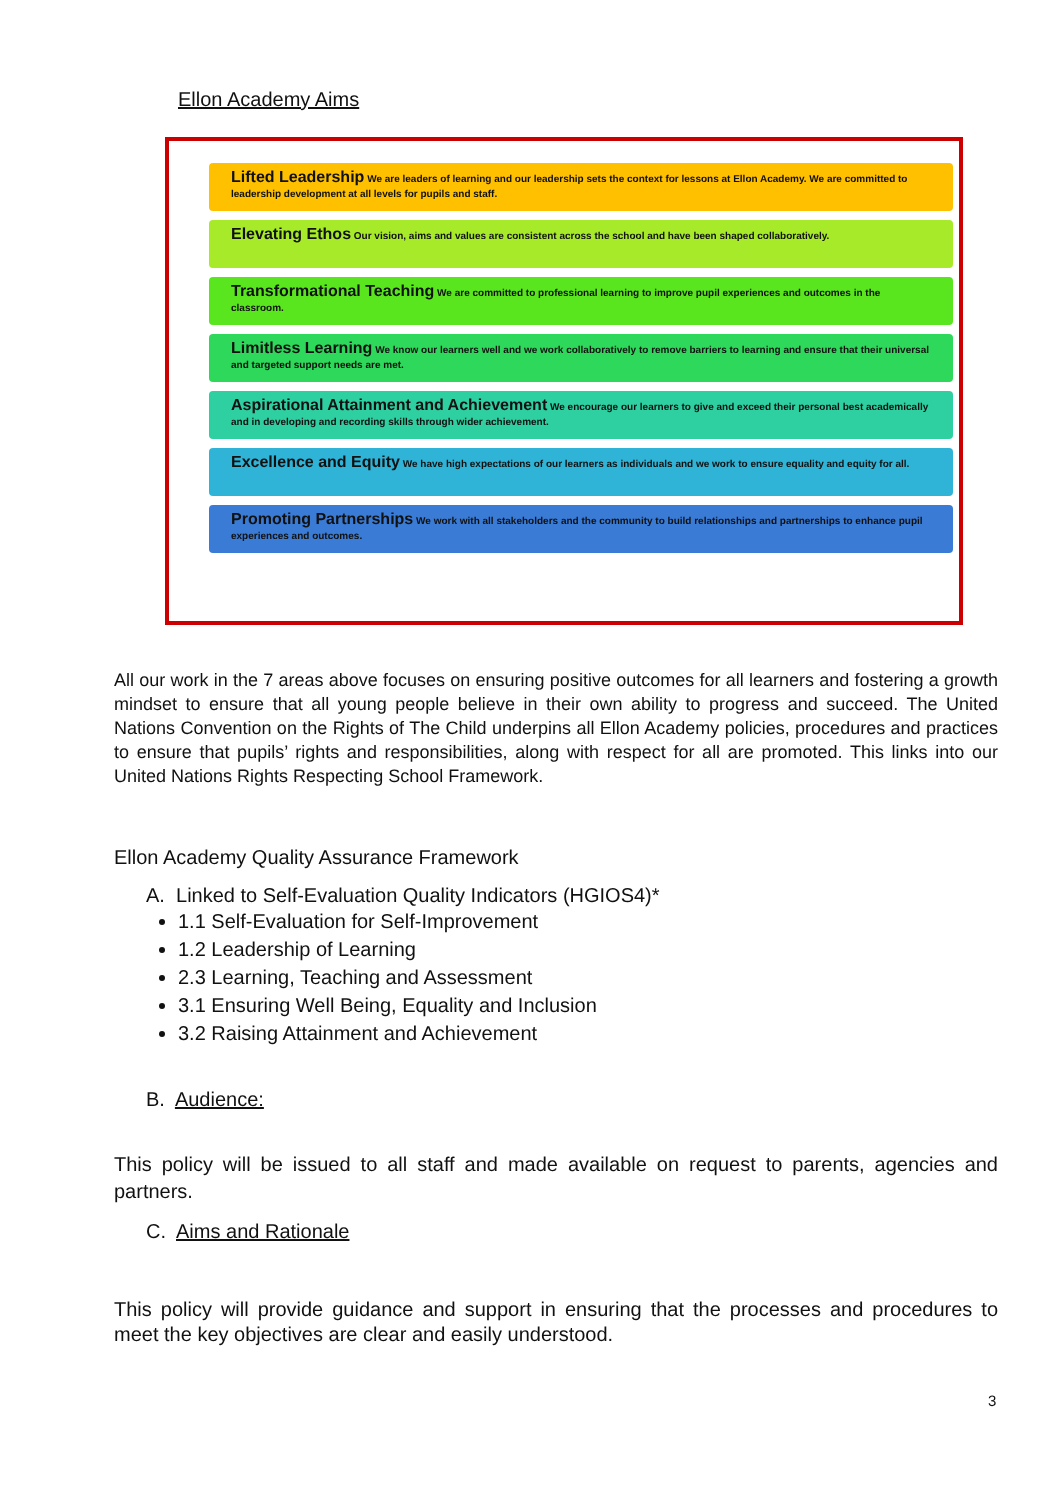Ellon Academy Aims
Lifted Leadership We are leaders of learning and our leadership sets the context for lessons at Ellon Academy. We are committed to leadership development at all levels for pupils and staff.
Elevating Ethos Our vision, aims and values are consistent across the school and have been shaped collaboratively.
Transformational Teaching We are committed to professional learning to improve pupil experiences and outcomes in the classroom.
Limitless Learning We know our learners well and we work collaboratively to remove barriers to learning and ensure that their universal and targeted support needs are met.
Aspirational Attainment and Achievement We encourage our learners to give and exceed their personal best academically and in developing and recording skills through wider achievement.
Excellence and Equity We have high expectations of our learners as individuals and we work to ensure equality and equity for all.
Promoting Partnerships We work with all stakeholders and the community to build relationships and partnerships to enhance pupil experiences and outcomes.
All our work in the 7 areas above focuses on ensuring positive outcomes for all learners and fostering a growth mindset to ensure that all young people believe in their own ability to progress and succeed. The United Nations Convention on the Rights of The Child underpins all Ellon Academy policies, procedures and practices to ensure that pupils’ rights and responsibilities, along with respect for all are promoted. This links into our United Nations Rights Respecting School Framework.
Ellon Academy Quality Assurance Framework
A. Linked to Self-Evaluation Quality Indicators (HGIOS4)*
1.1 Self-Evaluation for Self-Improvement
1.2 Leadership of Learning
2.3 Learning, Teaching and Assessment
3.1 Ensuring Well Being, Equality and Inclusion
3.2 Raising Attainment and Achievement
B. Audience:
This policy will be issued to all staff and made available on request to parents, agencies and partners.
C. Aims and Rationale
This policy will provide guidance and support in ensuring that the processes and procedures to meet the key objectives are clear and easily understood.
3